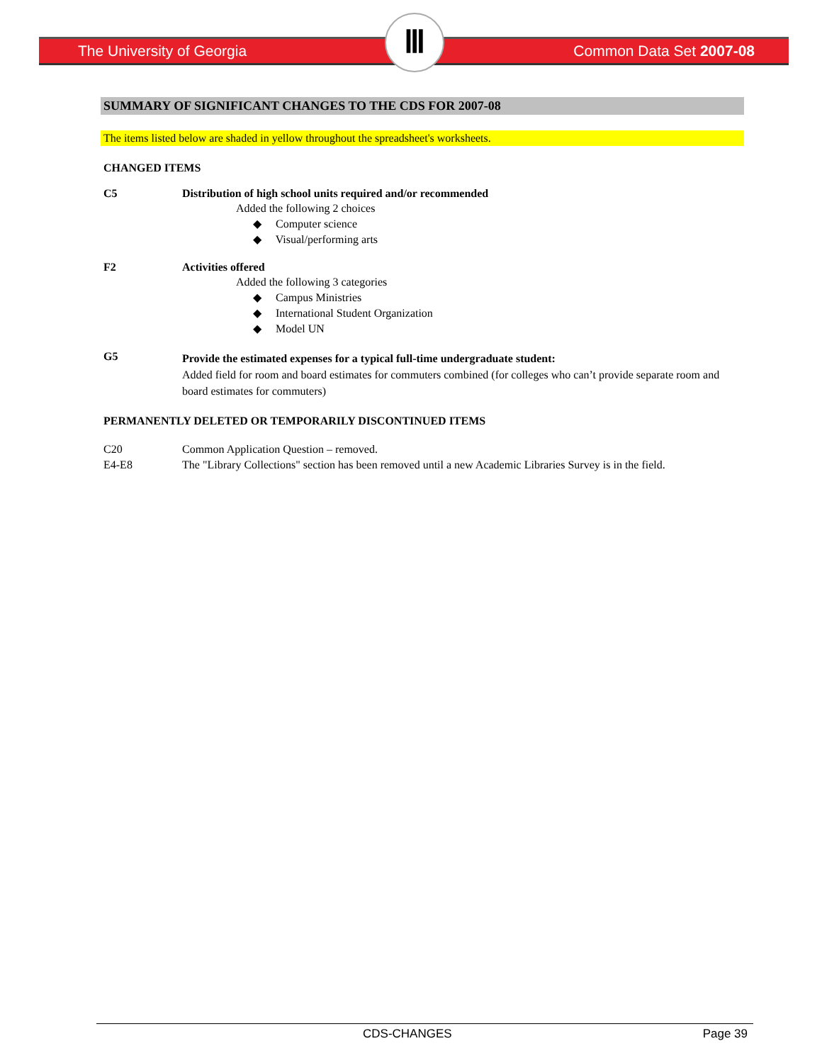The University of Georgia
Ⅲ
Common Data Set 2007-08
SUMMARY OF SIGNIFICANT CHANGES TO THE CDS FOR 2007-08
The items listed below are shaded in yellow throughout the spreadsheet's worksheets.
CHANGED ITEMS
C5 Distribution of high school units required and/or recommended
Added the following 2 choices
◆ Computer science
◆ Visual/performing arts
F2 Activities offered
Added the following 3 categories
◆ Campus Ministries
◆ International Student Organization
◆ Model UN
G5
Provide the estimated expenses for a typical full-time undergraduate student:
Added field for room and board estimates for commuters combined (for colleges who can’t provide separate room and board estimates for commuters)
PERMANENTLY DELETED OR TEMPORARILY DISCONTINUED ITEMS
C20 Common Application Question – removed.
E4-E8 The "Library Collections" section has been removed until a new Academic Libraries Survey is in the field.
CDS-CHANGES Page 39